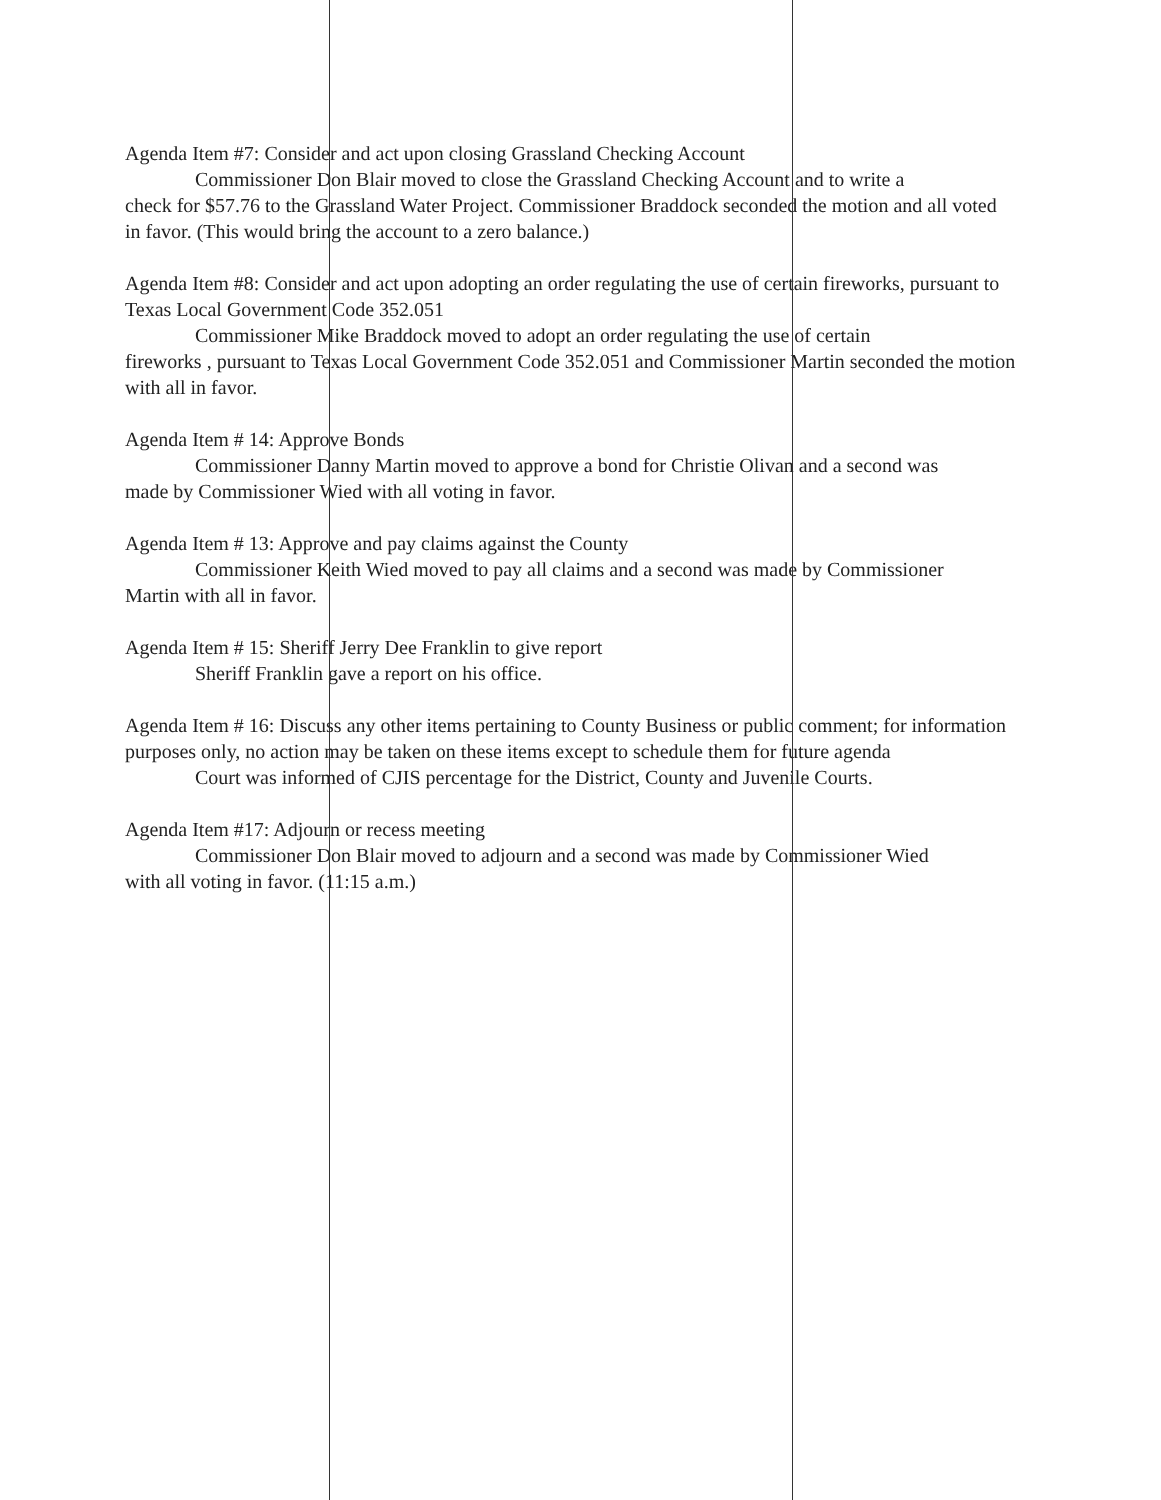Agenda Item #7: Consider and act upon closing Grassland Checking Account
Commissioner Don Blair moved to close the Grassland Checking Account and to write a
check for $57.76 to the Grassland Water Project. Commissioner Braddock seconded the motion and all voted in favor. (This would bring the account to a zero balance.)
Agenda Item #8: Consider and act upon adopting an order regulating the use of certain fireworks, pursuant to Texas Local Government Code 352.051
Commissioner Mike Braddock moved to adopt an order regulating the use of certain
fireworks , pursuant to Texas Local Government Code 352.051 and Commissioner Martin seconded the motion with all in favor.
Agenda Item # 14: Approve Bonds
Commissioner Danny Martin moved to approve a bond for Christie Olivan and a second was
made by Commissioner Wied with all voting in favor.
Agenda Item # 13: Approve and pay claims against the County
Commissioner Keith Wied moved to pay all claims and a second was made by Commissioner
Martin with all in favor.
Agenda Item # 15: Sheriff Jerry Dee Franklin to give report
Sheriff Franklin gave a report on his office.
Agenda Item # 16: Discuss any other items pertaining to County Business or public comment; for information purposes only, no action may be taken on these items except to schedule them for future agenda
Court was informed of CJIS percentage for the District, County and Juvenile Courts.
Agenda Item #17: Adjourn or recess meeting
Commissioner Don Blair moved to adjourn and a second was made by Commissioner Wied
with all voting in favor. (11:15 a.m.)